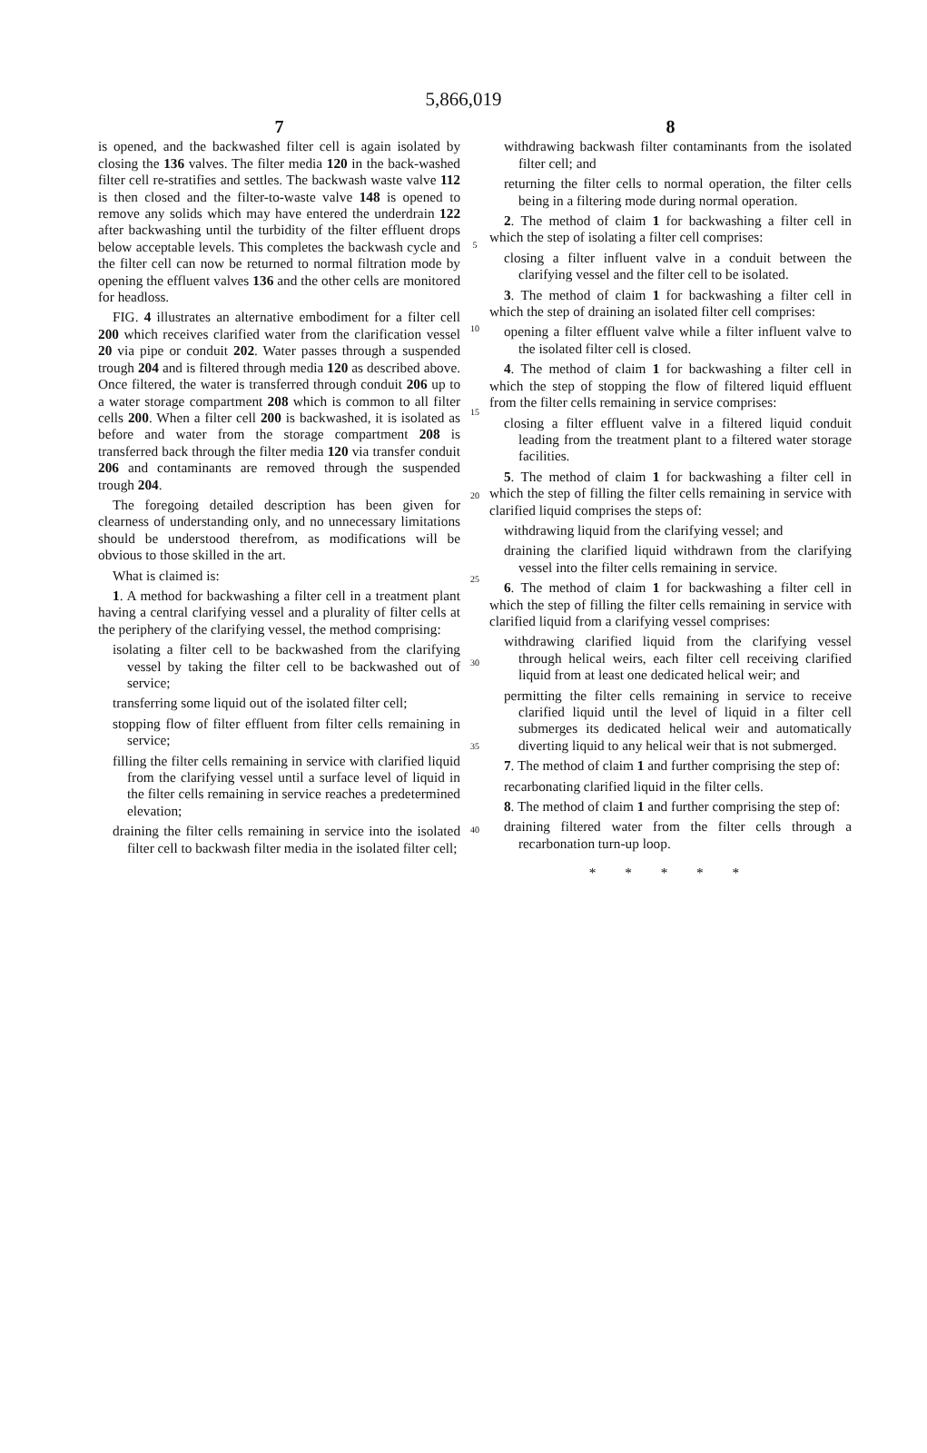5,866,019
7
is opened, and the backwashed filter cell is again isolated by closing the 136 valves. The filter media 120 in the back-washed filter cell re-stratifies and settles. The backwash waste valve 112 is then closed and the filter-to-waste valve 148 is opened to remove any solids which may have entered the underdrain 122 after backwashing until the turbidity of the filter effluent drops below acceptable levels. This completes the backwash cycle and the filter cell can now be returned to normal filtration mode by opening the effluent valves 136 and the other cells are monitored for headloss.
FIG. 4 illustrates an alternative embodiment for a filter cell 200 which receives clarified water from the clarification vessel 20 via pipe or conduit 202. Water passes through a suspended trough 204 and is filtered through media 120 as described above. Once filtered, the water is transferred through conduit 206 up to a water storage compartment 208 which is common to all filter cells 200. When a filter cell 200 is backwashed, it is isolated as before and water from the storage compartment 208 is transferred back through the filter media 120 via transfer conduit 206 and contaminants are removed through the suspended trough 204.
The foregoing detailed description has been given for clearness of understanding only, and no unnecessary limitations should be understood therefrom, as modifications will be obvious to those skilled in the art.
What is claimed is:
1. A method for backwashing a filter cell in a treatment plant having a central clarifying vessel and a plurality of filter cells at the periphery of the clarifying vessel, the method comprising:
isolating a filter cell to be backwashed from the clarifying vessel by taking the filter cell to be backwashed out of service;
transferring some liquid out of the isolated filter cell;
stopping flow of filter effluent from filter cells remaining in service;
filling the filter cells remaining in service with clarified liquid from the clarifying vessel until a surface level of liquid in the filter cells remaining in service reaches a predetermined elevation;
draining the filter cells remaining in service into the isolated filter cell to backwash filter media in the isolated filter cell;
5
10
15
20
25
30
35
40
8
withdrawing backwash filter contaminants from the isolated filter cell; and
returning the filter cells to normal operation, the filter cells being in a filtering mode during normal operation.
2. The method of claim 1 for backwashing a filter cell in which the step of isolating a filter cell comprises:
closing a filter influent valve in a conduit between the clarifying vessel and the filter cell to be isolated.
3. The method of claim 1 for backwashing a filter cell in which the step of draining an isolated filter cell comprises:
opening a filter effluent valve while a filter influent valve to the isolated filter cell is closed.
4. The method of claim 1 for backwashing a filter cell in which the step of stopping the flow of filtered liquid effluent from the filter cells remaining in service comprises:
closing a filter effluent valve in a filtered liquid conduit leading from the treatment plant to a filtered water storage facilities.
5. The method of claim 1 for backwashing a filter cell in which the step of filling the filter cells remaining in service with clarified liquid comprises the steps of:
withdrawing liquid from the clarifying vessel; and
draining the clarified liquid withdrawn from the clarifying vessel into the filter cells remaining in service.
6. The method of claim 1 for backwashing a filter cell in which the step of filling the filter cells remaining in service with clarified liquid from a clarifying vessel comprises:
withdrawing clarified liquid from the clarifying vessel through helical weirs, each filter cell receiving clarified liquid from at least one dedicated helical weir; and
permitting the filter cells remaining in service to receive clarified liquid until the level of liquid in a filter cell submerges its dedicated helical weir and automatically diverting liquid to any helical weir that is not submerged.
7. The method of claim 1 and further comprising the step of:
recarbonating clarified liquid in the filter cells.
8. The method of claim 1 and further comprising the step of:
draining filtered water from the filter cells through a recarbonation turn-up loop.
* * * * *